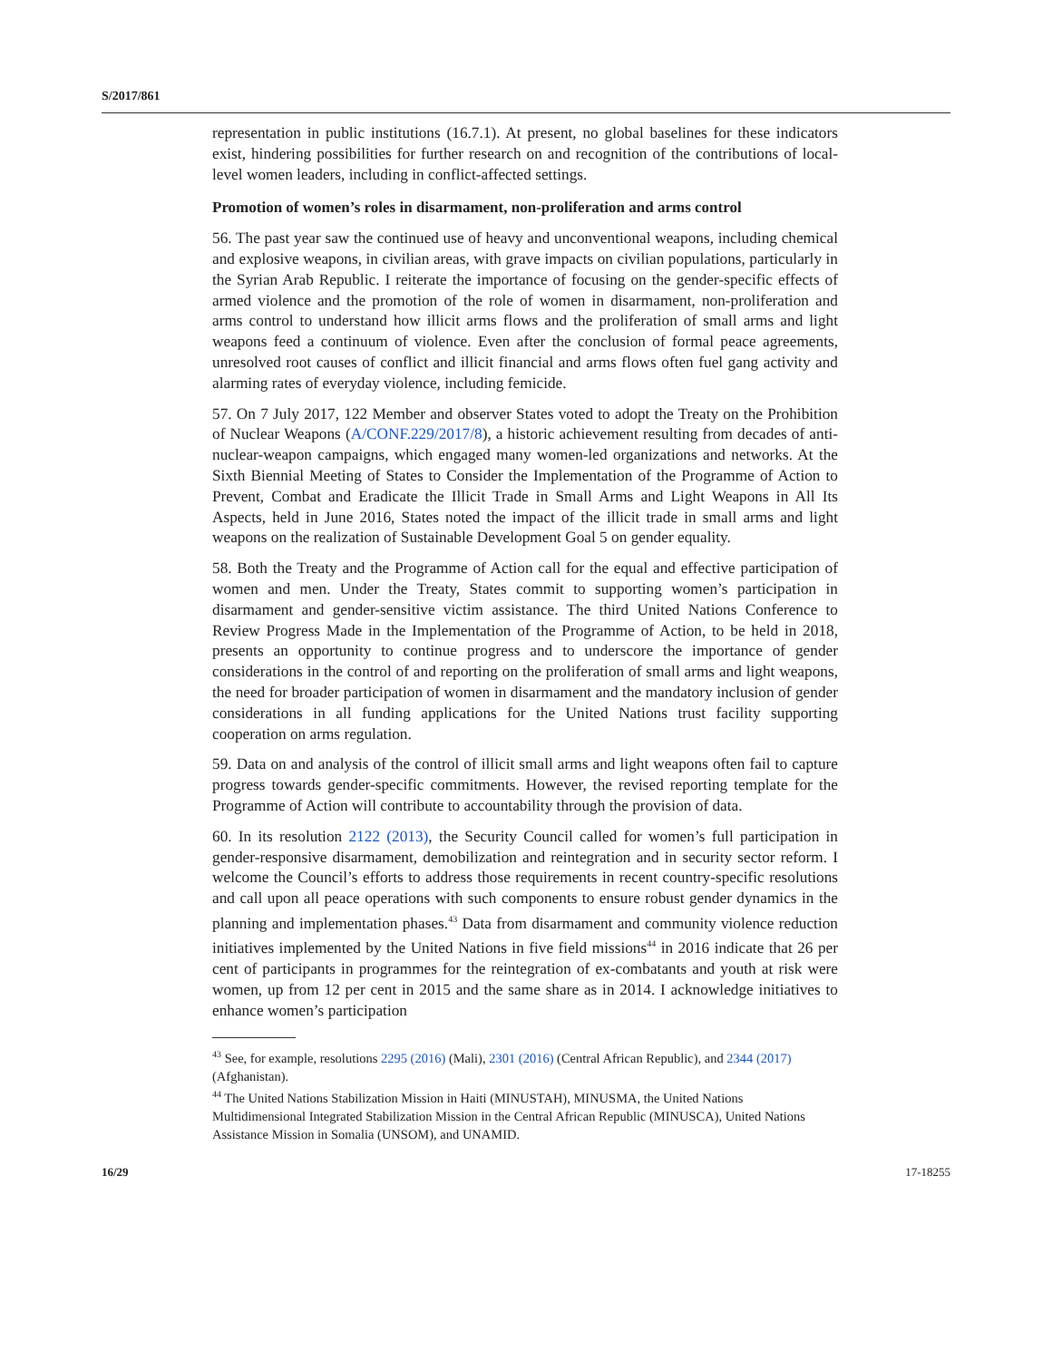S/2017/861
representation in public institutions (16.7.1). At present, no global baselines for these indicators exist, hindering possibilities for further research on and recognition of the contributions of local-level women leaders, including in conflict-affected settings.
Promotion of women’s roles in disarmament, non-proliferation and arms control
56. The past year saw the continued use of heavy and unconventional weapons, including chemical and explosive weapons, in civilian areas, with grave impacts on civilian populations, particularly in the Syrian Arab Republic. I reiterate the importance of focusing on the gender-specific effects of armed violence and the promotion of the role of women in disarmament, non-proliferation and arms control to understand how illicit arms flows and the proliferation of small arms and light weapons feed a continuum of violence. Even after the conclusion of formal peace agreements, unresolved root causes of conflict and illicit financial and arms flows often fuel gang activity and alarming rates of everyday violence, including femicide.
57. On 7 July 2017, 122 Member and observer States voted to adopt the Treaty on the Prohibition of Nuclear Weapons (A/CONF.229/2017/8), a historic achievement resulting from decades of anti-nuclear-weapon campaigns, which engaged many women-led organizations and networks. At the Sixth Biennial Meeting of States to Consider the Implementation of the Programme of Action to Prevent, Combat and Eradicate the Illicit Trade in Small Arms and Light Weapons in All Its Aspects, held in June 2016, States noted the impact of the illicit trade in small arms and light weapons on the realization of Sustainable Development Goal 5 on gender equality.
58. Both the Treaty and the Programme of Action call for the equal and effective participation of women and men. Under the Treaty, States commit to supporting women’s participation in disarmament and gender-sensitive victim assistance. The third United Nations Conference to Review Progress Made in the Implementation of the Programme of Action, to be held in 2018, presents an opportunity to continue progress and to underscore the importance of gender considerations in the control of and reporting on the proliferation of small arms and light weapons, the need for broader participation of women in disarmament and the mandatory inclusion of gender considerations in all funding applications for the United Nations trust facility supporting cooperation on arms regulation.
59. Data on and analysis of the control of illicit small arms and light weapons often fail to capture progress towards gender-specific commitments. However, the revised reporting template for the Programme of Action will contribute to accountability through the provision of data.
60. In its resolution 2122 (2013), the Security Council called for women’s full participation in gender-responsive disarmament, demobilization and reintegration and in security sector reform. I welcome the Council’s efforts to address those requirements in recent country-specific resolutions and call upon all peace operations with such components to ensure robust gender dynamics in the planning and implementation phases.<sup>43</sup> Data from disarmament and community violence reduction initiatives implemented by the United Nations in five field missions<sup>44</sup> in 2016 indicate that 26 per cent of participants in programmes for the reintegration of ex-combatants and youth at risk were women, up from 12 per cent in 2015 and the same share as in 2014. I acknowledge initiatives to enhance women’s participation
<sup>43</sup> See, for example, resolutions 2295 (2016) (Mali), 2301 (2016) (Central African Republic), and 2344 (2017) (Afghanistan).
<sup>44</sup> The United Nations Stabilization Mission in Haiti (MINUSTAH), MINUSMA, the United Nations Multidimensional Integrated Stabilization Mission in the Central African Republic (MINUSCA), United Nations Assistance Mission in Somalia (UNSOM), and UNAMID.
16/29 17-18255